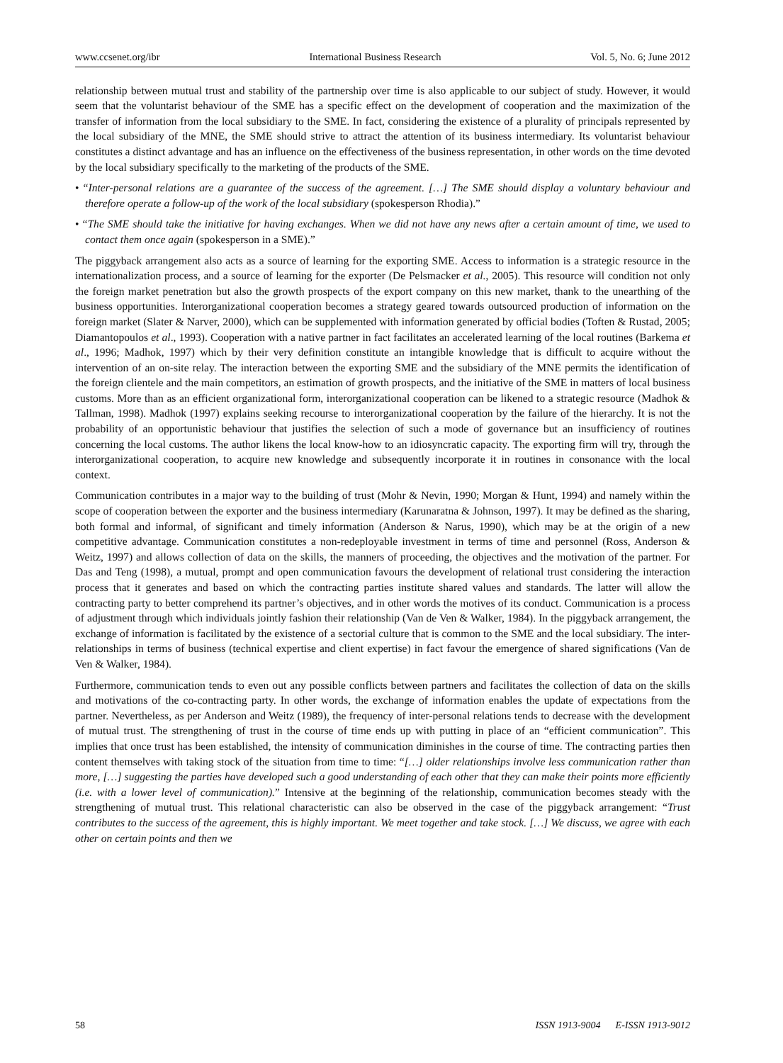www.ccsenet.org/ibr International Business Research Vol. 5, No. 6; June 2012
relationship between mutual trust and stability of the partnership over time is also applicable to our subject of study. However, it would seem that the voluntarist behaviour of the SME has a specific effect on the development of cooperation and the maximization of the transfer of information from the local subsidiary to the SME. In fact, considering the existence of a plurality of principals represented by the local subsidiary of the MNE, the SME should strive to attract the attention of its business intermediary. Its voluntarist behaviour constitutes a distinct advantage and has an influence on the effectiveness of the business representation, in other words on the time devoted by the local subsidiary specifically to the marketing of the products of the SME.
• “Inter-personal relations are a guarantee of the success of the agreement. […] The SME should display a voluntary behaviour and therefore operate a follow-up of the work of the local subsidiary (spokesperson Rhodia).”
• “The SME should take the initiative for having exchanges. When we did not have any news after a certain amount of time, we used to contact them once again (spokesperson in a SME).”
The piggyback arrangement also acts as a source of learning for the exporting SME. Access to information is a strategic resource in the internationalization process, and a source of learning for the exporter (De Pelsmacker et al., 2005). This resource will condition not only the foreign market penetration but also the growth prospects of the export company on this new market, thank to the unearthing of the business opportunities. Interorganizational cooperation becomes a strategy geared towards outsourced production of information on the foreign market (Slater & Narver, 2000), which can be supplemented with information generated by official bodies (Toften & Rustad, 2005; Diamantopoulos et al., 1993). Cooperation with a native partner in fact facilitates an accelerated learning of the local routines (Barkema et al., 1996; Madhok, 1997) which by their very definition constitute an intangible knowledge that is difficult to acquire without the intervention of an on-site relay. The interaction between the exporting SME and the subsidiary of the MNE permits the identification of the foreign clientele and the main competitors, an estimation of growth prospects, and the initiative of the SME in matters of local business customs. More than as an efficient organizational form, interorganizational cooperation can be likened to a strategic resource (Madhok & Tallman, 1998). Madhok (1997) explains seeking recourse to interorganizational cooperation by the failure of the hierarchy. It is not the probability of an opportunistic behaviour that justifies the selection of such a mode of governance but an insufficiency of routines concerning the local customs. The author likens the local know-how to an idiosyncratic capacity. The exporting firm will try, through the interorganizational cooperation, to acquire new knowledge and subsequently incorporate it in routines in consonance with the local context.
Communication contributes in a major way to the building of trust (Mohr & Nevin, 1990; Morgan & Hunt, 1994) and namely within the scope of cooperation between the exporter and the business intermediary (Karunaratna & Johnson, 1997). It may be defined as the sharing, both formal and informal, of significant and timely information (Anderson & Narus, 1990), which may be at the origin of a new competitive advantage. Communication constitutes a non-redeployable investment in terms of time and personnel (Ross, Anderson & Weitz, 1997) and allows collection of data on the skills, the manners of proceeding, the objectives and the motivation of the partner. For Das and Teng (1998), a mutual, prompt and open communication favours the development of relational trust considering the interaction process that it generates and based on which the contracting parties institute shared values and standards. The latter will allow the contracting party to better comprehend its partner’s objectives, and in other words the motives of its conduct. Communication is a process of adjustment through which individuals jointly fashion their relationship (Van de Ven & Walker, 1984). In the piggyback arrangement, the exchange of information is facilitated by the existence of a sectorial culture that is common to the SME and the local subsidiary. The inter-relationships in terms of business (technical expertise and client expertise) in fact favour the emergence of shared significations (Van de Ven & Walker, 1984).
Furthermore, communication tends to even out any possible conflicts between partners and facilitates the collection of data on the skills and motivations of the co-contracting party. In other words, the exchange of information enables the update of expectations from the partner. Nevertheless, as per Anderson and Weitz (1989), the frequency of inter-personal relations tends to decrease with the development of mutual trust. The strengthening of trust in the course of time ends up with putting in place of an “efficient communication”. This implies that once trust has been established, the intensity of communication diminishes in the course of time. The contracting parties then content themselves with taking stock of the situation from time to time: “[…] older relationships involve less communication rather than more, […] suggesting the parties have developed such a good understanding of each other that they can make their points more efficiently (i.e. with a lower level of communication).” Intensive at the beginning of the relationship, communication becomes steady with the strengthening of mutual trust. This relational characteristic can also be observed in the case of the piggyback arrangement: “Trust contributes to the success of the agreement, this is highly important. We meet together and take stock. […] We discuss, we agree with each other on certain points and then we
58 ISSN 1913-9004 E-ISSN 1913-9012